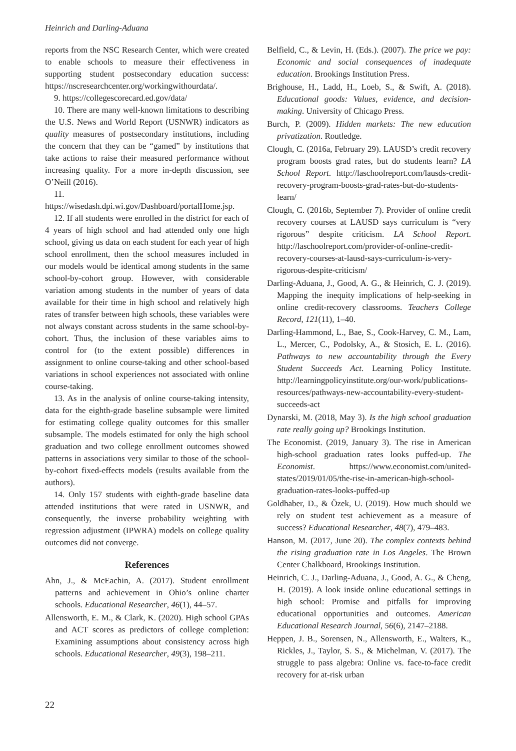Heinrich and Darling-Aduana
reports from the NSC Research Center, which were created to enable schools to measure their effectiveness in supporting student postsecondary education success: https://nscresearchcenter.org/workingwithourdata/.
9. https://collegescorecard.ed.gov/data/
10. There are many well-known limitations to describing the U.S. News and World Report (USNWR) indicators as quality measures of postsecondary institutions, including the concern that they can be “gamed” by institutions that take actions to raise their measured performance without increasing quality. For a more in-depth discussion, see O’Neill (2016).
11. https://wisedash.dpi.wi.gov/Dashboard/portalHome.jsp.
12. If all students were enrolled in the district for each of 4 years of high school and had attended only one high school, giving us data on each student for each year of high school enrollment, then the school measures included in our models would be identical among students in the same school-by-cohort group. However, with considerable variation among students in the number of years of data available for their time in high school and relatively high rates of transfer between high schools, these variables were not always constant across students in the same school-by-cohort. Thus, the inclusion of these variables aims to control for (to the extent possible) differences in assignment to online course-taking and other school-based variations in school experiences not associated with online course-taking.
13. As in the analysis of online course-taking intensity, data for the eighth-grade baseline subsample were limited for estimating college quality outcomes for this smaller subsample. The models estimated for only the high school graduation and two college enrollment outcomes showed patterns in associations very similar to those of the school-by-cohort fixed-effects models (results available from the authors).
14. Only 157 students with eighth-grade baseline data attended institutions that were rated in USNWR, and consequently, the inverse probability weighting with regression adjustment (IPWRA) models on college quality outcomes did not converge.
References
Ahn, J., & McEachin, A. (2017). Student enrollment patterns and achievement in Ohio’s online charter schools. Educational Researcher, 46(1), 44–57.
Allensworth, E. M., & Clark, K. (2020). High school GPAs and ACT scores as predictors of college completion: Examining assumptions about consistency across high schools. Educational Researcher, 49(3), 198–211.
Belfield, C., & Levin, H. (Eds.). (2007). The price we pay: Economic and social consequences of inadequate education. Brookings Institution Press.
Brighouse, H., Ladd, H., Loeb, S., & Swift, A. (2018). Educational goods: Values, evidence, and decision-making. University of Chicago Press.
Burch, P. (2009). Hidden markets: The new education privatization. Routledge.
Clough, C. (2016a, February 29). LAUSD’s credit recovery program boosts grad rates, but do students learn? LA School Report. http://laschoolreport.com/lausds-credit-recovery-program-boosts-grad-rates-but-do-students-learn/
Clough, C. (2016b, September 7). Provider of online credit recovery courses at LAUSD says curriculum is “very rigorous” despite criticism. LA School Report. http://laschoolreport.com/provider-of-online-credit-recovery-courses-at-lausd-says-curriculum-is-very-rigorous-despite-criticism/
Darling-Aduana, J., Good, A. G., & Heinrich, C. J. (2019). Mapping the inequity implications of help-seeking in online credit-recovery classrooms. Teachers College Record, 121(11), 1–40.
Darling-Hammond, L., Bae, S., Cook-Harvey, C. M., Lam, L., Mercer, C., Podolsky, A., & Stosich, E. L. (2016). Pathways to new accountability through the Every Student Succeeds Act. Learning Policy Institute. http://learningpolicyinstitute.org/our-work/publications-resources/pathways-new-accountability-every-student-succeeds-act
Dynarski, M. (2018, May 3). Is the high school graduation rate really going up? Brookings Institution.
The Economist. (2019, January 3). The rise in American high-school graduation rates looks puffed-up. The Economist. https://www.economist.com/united-states/2019/01/05/the-rise-in-american-high-school-graduation-rates-looks-puffed-up
Goldhaber, D., & Özek, U. (2019). How much should we rely on student test achievement as a measure of success? Educational Researcher, 48(7), 479–483.
Hanson, M. (2017, June 20). The complex contexts behind the rising graduation rate in Los Angeles. The Brown Center Chalkboard, Brookings Institution.
Heinrich, C. J., Darling-Aduana, J., Good, A. G., & Cheng, H. (2019). A look inside online educational settings in high school: Promise and pitfalls for improving educational opportunities and outcomes. American Educational Research Journal, 56(6), 2147–2188.
Heppen, J. B., Sorensen, N., Allensworth, E., Walters, K., Rickles, J., Taylor, S. S., & Michelman, V. (2017). The struggle to pass algebra: Online vs. face-to-face credit recovery for at-risk urban
22